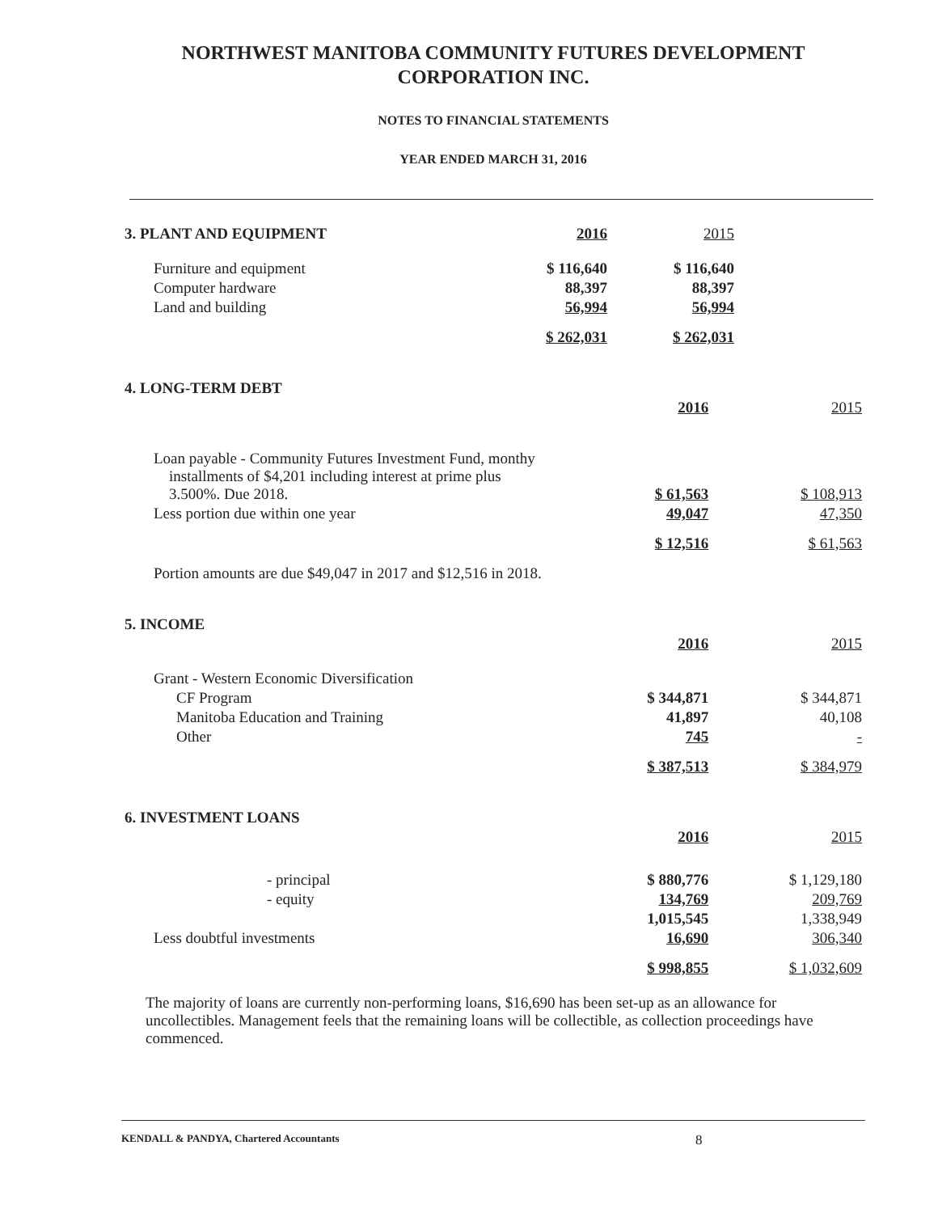NORTHWEST MANITOBA COMMUNITY FUTURES DEVELOPMENT
CORPORATION INC.
NOTES TO FINANCIAL STATEMENTS
YEAR ENDED MARCH 31, 2016
| 3. PLANT AND EQUIPMENT | 2016 | 2015 | |
| Furniture and equipment | $ 116,640 | $ 116,640 | |
| Computer hardware | 88,397 | 88,397 | |
| Land and building | 56,994 | 56,994 | |
| | $ 262,031 | $ 262,031 | |
| 4. LONG-TERM DEBT | | |
| | 2016 | 2015 |
| Loan payable - Community Futures Investment Fund, monthy installments of $4,201 including interest at prime plus 3.500%. Due 2018. | $ 61,563 | $ 108,913 |
| Less portion due within one year | 49,047 | 47,350 |
| | $ 12,516 | $ 61,563 |
| Portion amounts are due $49,047 in 2017 and $12,516 in 2018. | | |
| 5. INCOME | | |
| | 2016 | 2015 |
| Grant - Western Economic Diversification | | |
| CF Program | $ 344,871 | $ 344,871 |
| Manitoba Education and Training | 41,897 | 40,108 |
| Other | 745 | - |
| | $ 387,513 | $ 384,979 |
| 6. INVESTMENT LOANS | | |
| | 2016 | 2015 |
| - principal | $ 880,776 | $ 1,129,180 |
| - equity | 134,769 | 209,769 |
| | 1,015,545 | 1,338,949 |
| Less doubtful investments | 16,690 | 306,340 |
| | $ 998,855 | $ 1,032,609 |
The majority of loans are currently non-performing loans, $16,690 has been set-up as an allowance for uncollectibles. Management feels that the remaining loans will be collectible, as collection proceedings have commenced.
KENDALL & PANDYA, Chartered Accountants 8